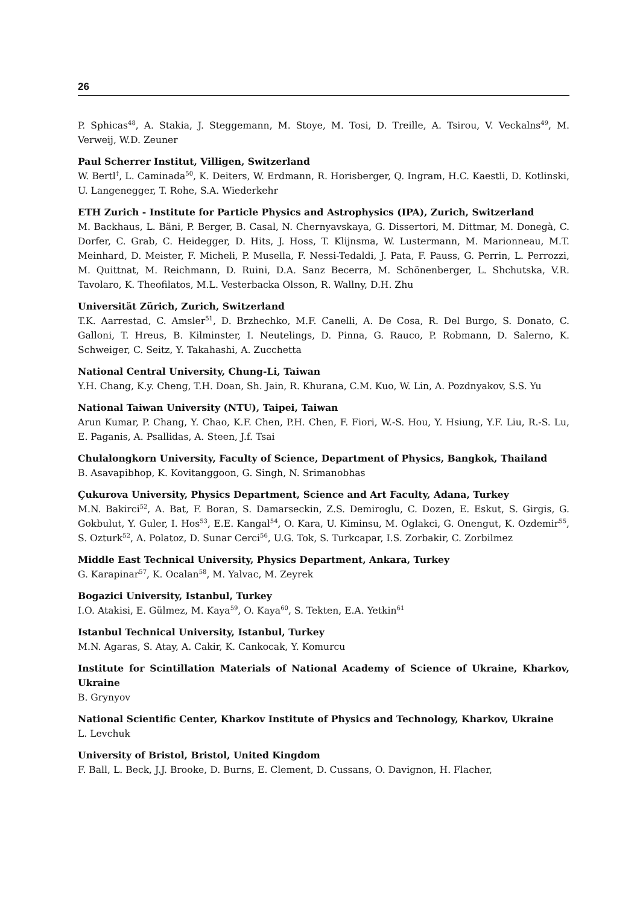26
P. Sphicas<sup>48</sup>, A. Stakia, J. Steggemann, M. Stoye, M. Tosi, D. Treille, A. Tsirou, V. Veckalns<sup>49</sup>, M. Verweij, W.D. Zeuner
Paul Scherrer Institut, Villigen, Switzerland
W. Bertl<sup>†</sup>, L. Caminada<sup>50</sup>, K. Deiters, W. Erdmann, R. Horisberger, Q. Ingram, H.C. Kaestli, D. Kotlinski, U. Langenegger, T. Rohe, S.A. Wiederkehr
ETH Zurich - Institute for Particle Physics and Astrophysics (IPA), Zurich, Switzerland
M. Backhaus, L. Bäni, P. Berger, B. Casal, N. Chernyavskaya, G. Dissertori, M. Dittmar, M. Donegà, C. Dorfer, C. Grab, C. Heidegger, D. Hits, J. Hoss, T. Klijnsma, W. Lustermann, M. Marionneau, M.T. Meinhard, D. Meister, F. Micheli, P. Musella, F. Nessi-Tedaldi, J. Pata, F. Pauss, G. Perrin, L. Perrozzi, M. Quittnat, M. Reichmann, D. Ruini, D.A. Sanz Becerra, M. Schönenberger, L. Shchutska, V.R. Tavolaro, K. Theofilatos, M.L. Vesterbacka Olsson, R. Wallny, D.H. Zhu
Universität Zürich, Zurich, Switzerland
T.K. Aarrestad, C. Amsler<sup>51</sup>, D. Brzhechko, M.F. Canelli, A. De Cosa, R. Del Burgo, S. Donato, C. Galloni, T. Hreus, B. Kilminster, I. Neutelings, D. Pinna, G. Rauco, P. Robmann, D. Salerno, K. Schweiger, C. Seitz, Y. Takahashi, A. Zucchetta
National Central University, Chung-Li, Taiwan
Y.H. Chang, K.y. Cheng, T.H. Doan, Sh. Jain, R. Khurana, C.M. Kuo, W. Lin, A. Pozdnyakov, S.S. Yu
National Taiwan University (NTU), Taipei, Taiwan
Arun Kumar, P. Chang, Y. Chao, K.F. Chen, P.H. Chen, F. Fiori, W.-S. Hou, Y. Hsiung, Y.F. Liu, R.-S. Lu, E. Paganis, A. Psallidas, A. Steen, J.f. Tsai
Chulalongkorn University, Faculty of Science, Department of Physics, Bangkok, Thailand
B. Asavapibhop, K. Kovitanggoon, G. Singh, N. Srimanobhas
Çukurova University, Physics Department, Science and Art Faculty, Adana, Turkey
M.N. Bakirci<sup>52</sup>, A. Bat, F. Boran, S. Damarseckin, Z.S. Demiroglu, C. Dozen, E. Eskut, S. Girgis, G. Gokbulut, Y. Guler, I. Hos<sup>53</sup>, E.E. Kangal<sup>54</sup>, O. Kara, U. Kiminsu, M. Oglakci, G. Onengut, K. Ozdemir<sup>55</sup>, S. Ozturk<sup>52</sup>, A. Polatoz, D. Sunar Cerci<sup>56</sup>, U.G. Tok, S. Turkcapar, I.S. Zorbakir, C. Zorbilmez
Middle East Technical University, Physics Department, Ankara, Turkey
G. Karapinar<sup>57</sup>, K. Ocalan<sup>58</sup>, M. Yalvac, M. Zeyrek
Bogazici University, Istanbul, Turkey
I.O. Atakisi, E. Gülmez, M. Kaya<sup>59</sup>, O. Kaya<sup>60</sup>, S. Tekten, E.A. Yetkin<sup>61</sup>
Istanbul Technical University, Istanbul, Turkey
M.N. Agaras, S. Atay, A. Cakir, K. Cankocak, Y. Komurcu
Institute for Scintillation Materials of National Academy of Science of Ukraine, Kharkov, Ukraine
B. Grynyov
National Scientific Center, Kharkov Institute of Physics and Technology, Kharkov, Ukraine
L. Levchuk
University of Bristol, Bristol, United Kingdom
F. Ball, L. Beck, J.J. Brooke, D. Burns, E. Clement, D. Cussans, O. Davignon, H. Flacher,